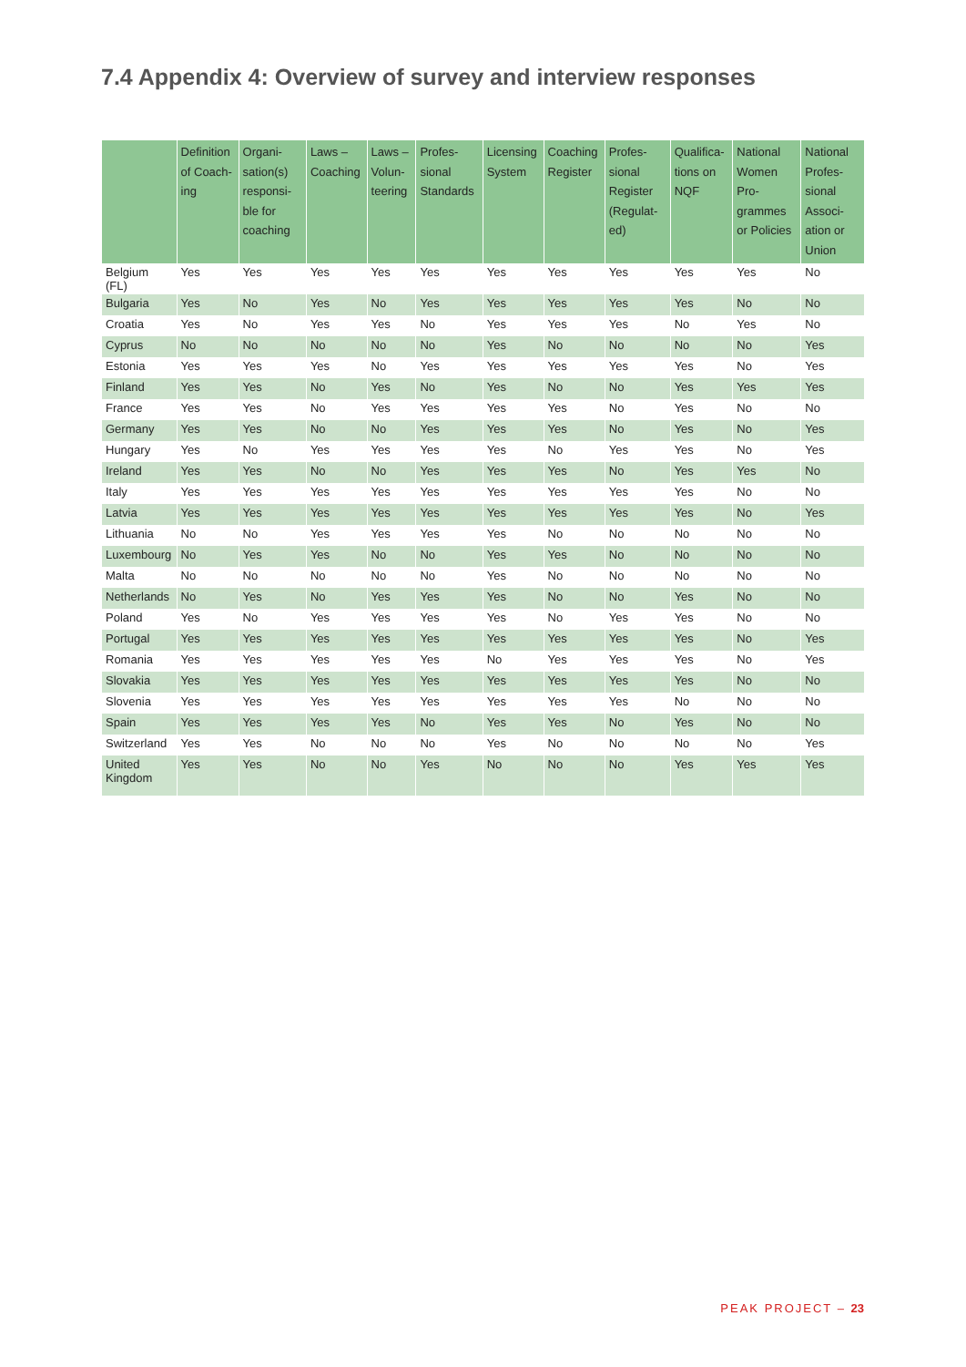7.4 Appendix 4: Overview of survey and interview responses
| | Definition of Coach-ing | Organi-sation(s) responsi-ble for coaching | Laws – Coaching | Laws – Volun-teering | Profes-sional Standards | Licensing System | Coaching Register | Profes-sional Register (Regulat-ed) | Qualifica-tions on NQF | National Women Pro-grammes or Policies | National Profes-sional Associ-ation or Union |
| --- | --- | --- | --- | --- | --- | --- | --- | --- | --- | --- | --- |
| Belgium (FL) | Yes | Yes | Yes | Yes | Yes | Yes | Yes | Yes | Yes | Yes | No |
| Bulgaria | Yes | No | Yes | No | Yes | Yes | Yes | Yes | Yes | No | No |
| Croatia | Yes | No | Yes | Yes | No | Yes | Yes | Yes | No | Yes | No |
| Cyprus | No | No | No | No | No | Yes | No | No | No | No | Yes |
| Estonia | Yes | Yes | Yes | No | Yes | Yes | Yes | Yes | Yes | No | Yes |
| Finland | Yes | Yes | No | Yes | No | Yes | No | No | Yes | Yes | Yes |
| France | Yes | Yes | No | Yes | Yes | Yes | Yes | No | Yes | No | No |
| Germany | Yes | Yes | No | No | Yes | Yes | Yes | No | Yes | No | Yes |
| Hungary | Yes | No | Yes | Yes | Yes | Yes | No | Yes | Yes | No | Yes |
| Ireland | Yes | Yes | No | No | Yes | Yes | Yes | No | Yes | Yes | No |
| Italy | Yes | Yes | Yes | Yes | Yes | Yes | Yes | Yes | Yes | No | No |
| Latvia | Yes | Yes | Yes | Yes | Yes | Yes | Yes | Yes | Yes | No | Yes |
| Lithuania | No | No | Yes | Yes | Yes | Yes | No | No | No | No | No |
| Luxembourg | No | Yes | Yes | No | No | Yes | Yes | No | No | No | No |
| Malta | No | No | No | No | No | Yes | No | No | No | No | No |
| Netherlands | No | Yes | No | Yes | Yes | Yes | No | No | Yes | No | No |
| Poland | Yes | No | Yes | Yes | Yes | Yes | No | Yes | Yes | No | No |
| Portugal | Yes | Yes | Yes | Yes | Yes | Yes | Yes | Yes | Yes | No | Yes |
| Romania | Yes | Yes | Yes | Yes | Yes | No | Yes | Yes | Yes | No | Yes |
| Slovakia | Yes | Yes | Yes | Yes | Yes | Yes | Yes | Yes | Yes | No | No |
| Slovenia | Yes | Yes | Yes | Yes | Yes | Yes | Yes | Yes | No | No | No |
| Spain | Yes | Yes | Yes | Yes | No | Yes | Yes | No | Yes | No | No |
| Switzerland | Yes | Yes | No | No | No | Yes | No | No | No | No | Yes |
| United Kingdom | Yes | Yes | No | No | Yes | No | No | No | Yes | Yes | Yes |
PEAK PROJECT – 23